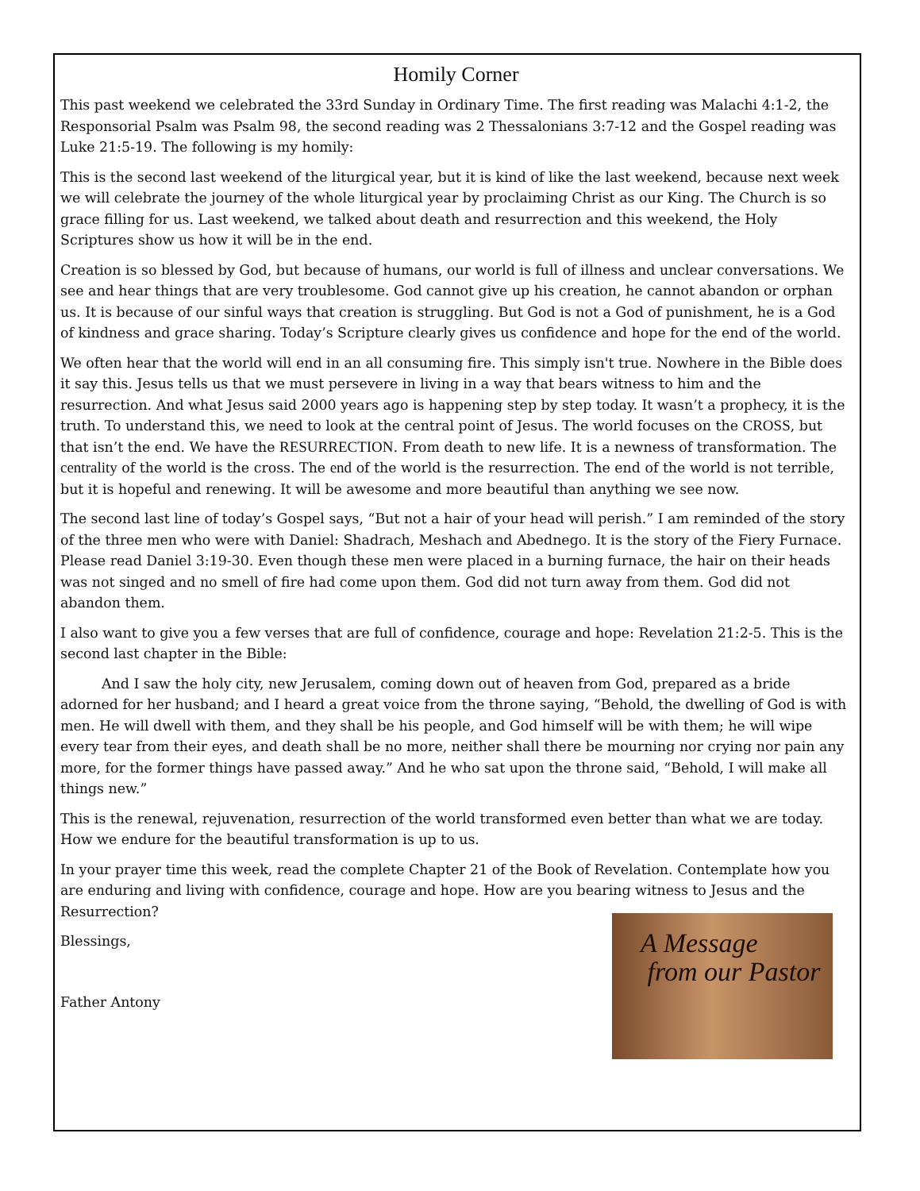Homily Corner
This past weekend we celebrated the 33rd Sunday in Ordinary Time. The first reading was Malachi 4:1-2, the Responsorial Psalm was Psalm 98, the second reading was 2 Thessalonians 3:7-12 and the Gospel reading was Luke 21:5-19. The following is my homily:
This is the second last weekend of the liturgical year, but it is kind of like the last weekend, because next week we will celebrate the journey of the whole liturgical year by proclaiming Christ as our King. The Church is so grace filling for us. Last weekend, we talked about death and resurrection and this weekend, the Holy Scriptures show us how it will be in the end.
Creation is so blessed by God, but because of humans, our world is full of illness and unclear conversations. We see and hear things that are very troublesome. God cannot give up his creation, he cannot abandon or orphan us. It is because of our sinful ways that creation is struggling. But God is not a God of punishment, he is a God of kindness and grace sharing. Today’s Scripture clearly gives us confidence and hope for the end of the world.
We often hear that the world will end in an all consuming fire. This simply isn't true. Nowhere in the Bible does it say this. Jesus tells us that we must persevere in living in a way that bears witness to him and the resurrection. And what Jesus said 2000 years ago is happening step by step today. It wasn’t a prophecy, it is the truth. To understand this, we need to look at the central point of Jesus. The world focuses on the CROSS, but that isn’t the end. We have the RESURRECTION. From death to new life. It is a newness of transformation. The centrality of the world is the cross. The end of the world is the resurrection. The end of the world is not terrible, but it is hopeful and renewing. It will be awesome and more beautiful than anything we see now.
The second last line of today’s Gospel says, “But not a hair of your head will perish.” I am reminded of the story of the three men who were with Daniel: Shadrach, Meshach and Abednego. It is the story of the Fiery Furnace. Please read Daniel 3:19-30. Even though these men were placed in a burning furnace, the hair on their heads was not singed and no smell of fire had come upon them. God did not turn away from them. God did not abandon them.
I also want to give you a few verses that are full of confidence, courage and hope: Revelation 21:2-5. This is the second last chapter in the Bible:
And I saw the holy city, new Jerusalem, coming down out of heaven from God, prepared as a bride adorned for her husband; and I heard a great voice from the throne saying, “Behold, the dwelling of God is with men. He will dwell with them, and they shall be his people, and God himself will be with them; he will wipe every tear from their eyes, and death shall be no more, neither shall there be mourning nor crying nor pain any more, for the former things have passed away.” And he who sat upon the throne said, “Behold, I will make all things new.”
This is the renewal, rejuvenation, resurrection of the world transformed even better than what we are today. How we endure for the beautiful transformation is up to us.
In your prayer time this week, read the complete Chapter 21 of the Book of Revelation. Contemplate how you are enduring and living with confidence, courage and hope. How are you bearing witness to Jesus and the Resurrection?
Blessings,
Father Antony
A Message
from our Pastor